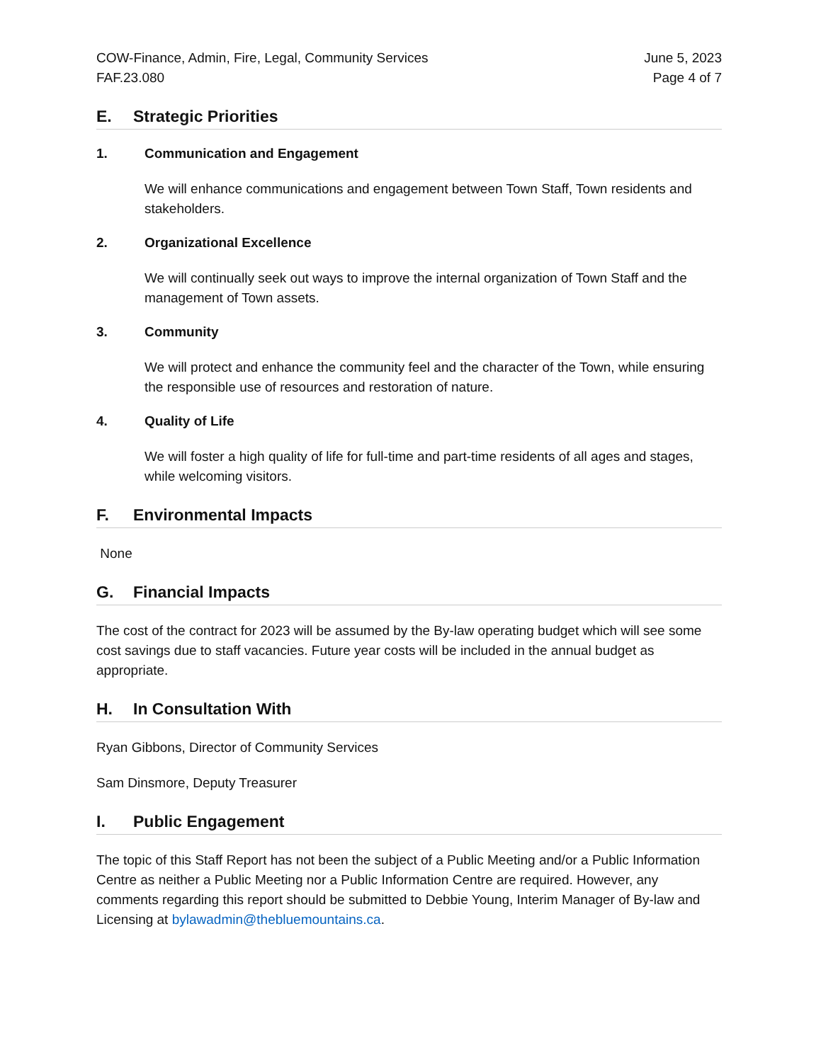COW-Finance, Admin, Fire, Legal, Community Services
FAF.23.080
June 5, 2023
Page 4 of 7
E. Strategic Priorities
1. Communication and Engagement
We will enhance communications and engagement between Town Staff, Town residents and stakeholders.
2. Organizational Excellence
We will continually seek out ways to improve the internal organization of Town Staff and the management of Town assets.
3. Community
We will protect and enhance the community feel and the character of the Town, while ensuring the responsible use of resources and restoration of nature.
4. Quality of Life
We will foster a high quality of life for full-time and part-time residents of all ages and stages, while welcoming visitors.
F. Environmental Impacts
None
G. Financial Impacts
The cost of the contract for 2023 will be assumed by the By-law operating budget which will see some cost savings due to staff vacancies. Future year costs will be included in the annual budget as appropriate.
H. In Consultation With
Ryan Gibbons, Director of Community Services
Sam Dinsmore, Deputy Treasurer
I. Public Engagement
The topic of this Staff Report has not been the subject of a Public Meeting and/or a Public Information Centre as neither a Public Meeting nor a Public Information Centre are required. However, any comments regarding this report should be submitted to Debbie Young, Interim Manager of By-law and Licensing at bylawadmin@thebluemountains.ca.